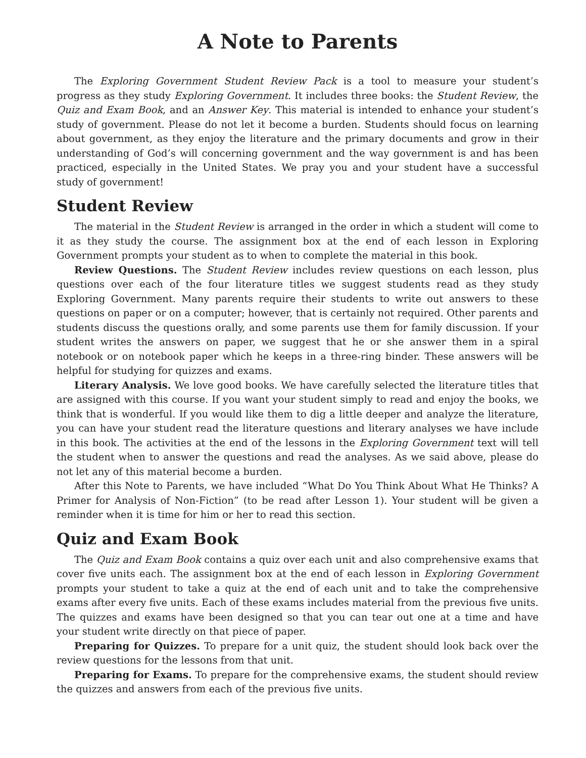A Note to Parents
The Exploring Government Student Review Pack is a tool to measure your student’s progress as they study Exploring Government. It includes three books: the Student Review, the Quiz and Exam Book, and an Answer Key. This material is intended to enhance your student’s study of government. Please do not let it become a burden. Students should focus on learning about government, as they enjoy the literature and the primary documents and grow in their understanding of God’s will concerning government and the way government is and has been practiced, especially in the United States. We pray you and your student have a successful study of government!
Student Review
The material in the Student Review is arranged in the order in which a student will come to it as they study the course. The assignment box at the end of each lesson in Exploring Government prompts your student as to when to complete the material in this book.
Review Questions. The Student Review includes review questions on each lesson, plus questions over each of the four literature titles we suggest students read as they study Exploring Government. Many parents require their students to write out answers to these questions on paper or on a computer; however, that is certainly not required. Other parents and students discuss the questions orally, and some parents use them for family discussion. If your student writes the answers on paper, we suggest that he or she answer them in a spiral notebook or on notebook paper which he keeps in a three-ring binder. These answers will be helpful for studying for quizzes and exams.
Literary Analysis. We love good books. We have carefully selected the literature titles that are assigned with this course. If you want your student simply to read and enjoy the books, we think that is wonderful. If you would like them to dig a little deeper and analyze the literature, you can have your student read the literature questions and literary analyses we have include in this book. The activities at the end of the lessons in the Exploring Government text will tell the student when to answer the questions and read the analyses. As we said above, please do not let any of this material become a burden.
After this Note to Parents, we have included “What Do You Think About What He Thinks? A Primer for Analysis of Non-Fiction” (to be read after Lesson 1). Your student will be given a reminder when it is time for him or her to read this section.
Quiz and Exam Book
The Quiz and Exam Book contains a quiz over each unit and also comprehensive exams that cover five units each. The assignment box at the end of each lesson in Exploring Government prompts your student to take a quiz at the end of each unit and to take the comprehensive exams after every five units. Each of these exams includes material from the previous five units. The quizzes and exams have been designed so that you can tear out one at a time and have your student write directly on that piece of paper.
Preparing for Quizzes. To prepare for a unit quiz, the student should look back over the review questions for the lessons from that unit.
Preparing for Exams. To prepare for the comprehensive exams, the student should review the quizzes and answers from each of the previous five units.